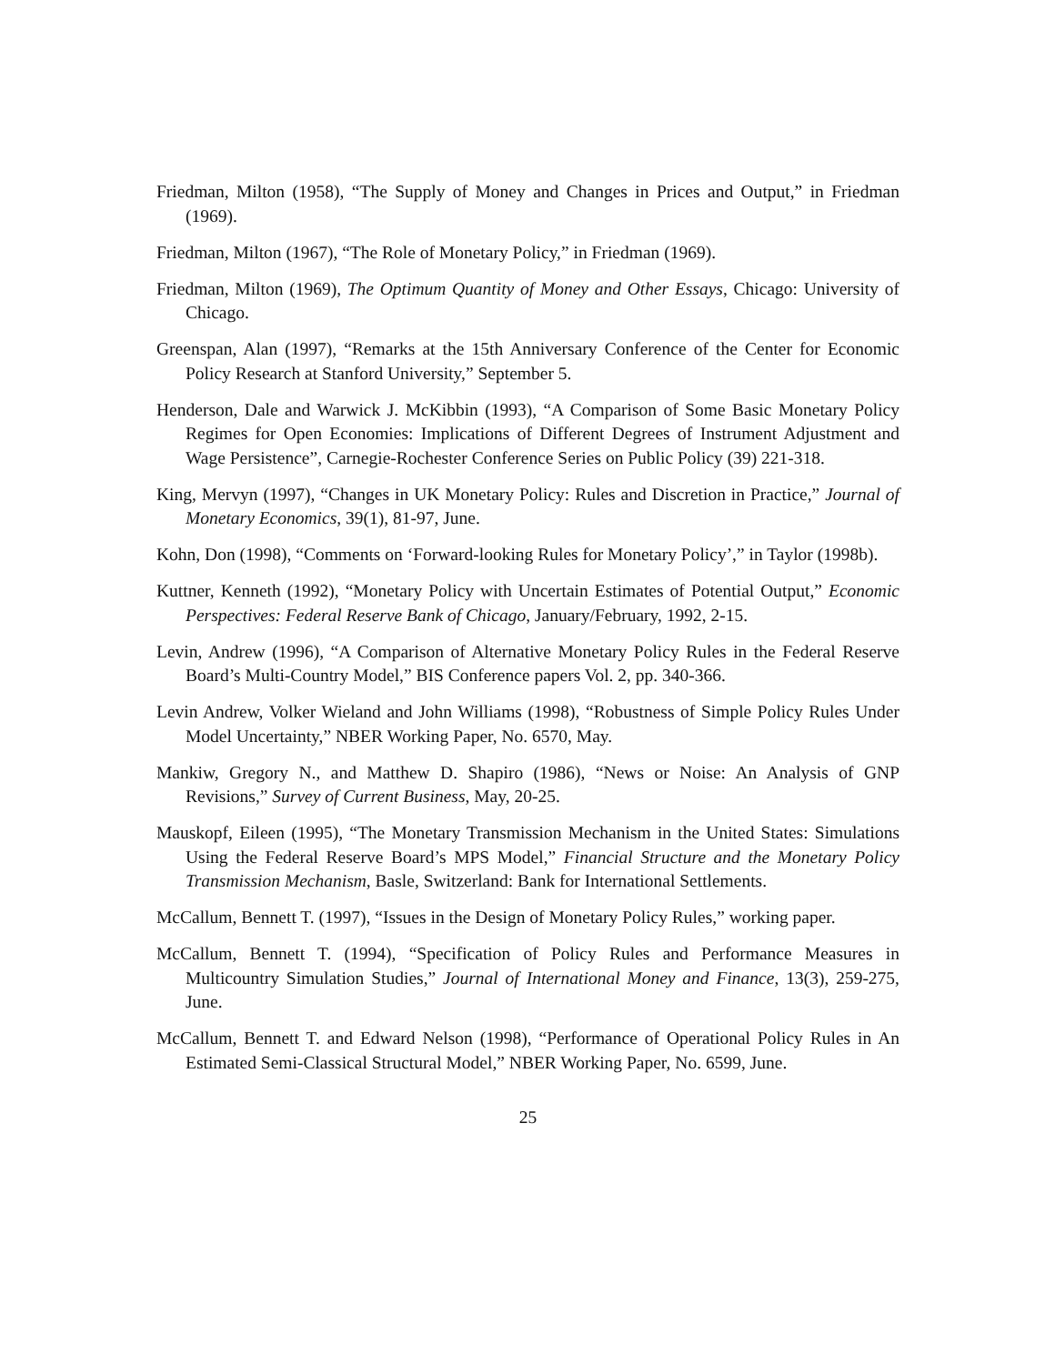Friedman, Milton (1958), “The Supply of Money and Changes in Prices and Output,” in Friedman (1969).
Friedman, Milton (1967), “The Role of Monetary Policy,” in Friedman (1969).
Friedman, Milton (1969), The Optimum Quantity of Money and Other Essays, Chicago: University of Chicago.
Greenspan, Alan (1997), “Remarks at the 15th Anniversary Conference of the Center for Economic Policy Research at Stanford University,” September 5.
Henderson, Dale and Warwick J. McKibbin (1993), “A Comparison of Some Basic Monetary Policy Regimes for Open Economies: Implications of Different Degrees of Instrument Adjustment and Wage Persistence”, Carnegie-Rochester Conference Series on Public Policy (39) 221-318.
King, Mervyn (1997), “Changes in UK Monetary Policy: Rules and Discretion in Practice,” Journal of Monetary Economics, 39(1), 81-97, June.
Kohn, Don (1998), “Comments on ‘Forward-looking Rules for Monetary Policy’,” in Taylor (1998b).
Kuttner, Kenneth (1992), “Monetary Policy with Uncertain Estimates of Potential Output,” Economic Perspectives: Federal Reserve Bank of Chicago, January/February, 1992, 2-15.
Levin, Andrew (1996), “A Comparison of Alternative Monetary Policy Rules in the Federal Reserve Board’s Multi-Country Model,” BIS Conference papers Vol. 2, pp. 340-366.
Levin Andrew, Volker Wieland and John Williams (1998), “Robustness of Simple Policy Rules Under Model Uncertainty,” NBER Working Paper, No. 6570, May.
Mankiw, Gregory N., and Matthew D. Shapiro (1986), “News or Noise: An Analysis of GNP Revisions,” Survey of Current Business, May, 20-25.
Mauskopf, Eileen (1995), “The Monetary Transmission Mechanism in the United States: Simulations Using the Federal Reserve Board’s MPS Model,” Financial Structure and the Monetary Policy Transmission Mechanism, Basle, Switzerland: Bank for International Settlements.
McCallum, Bennett T. (1997), “Issues in the Design of Monetary Policy Rules,” working paper.
McCallum, Bennett T. (1994), “Specification of Policy Rules and Performance Measures in Multicountry Simulation Studies,” Journal of International Money and Finance, 13(3), 259-275, June.
McCallum, Bennett T. and Edward Nelson (1998), “Performance of Operational Policy Rules in An Estimated Semi-Classical Structural Model,” NBER Working Paper, No. 6599, June.
25